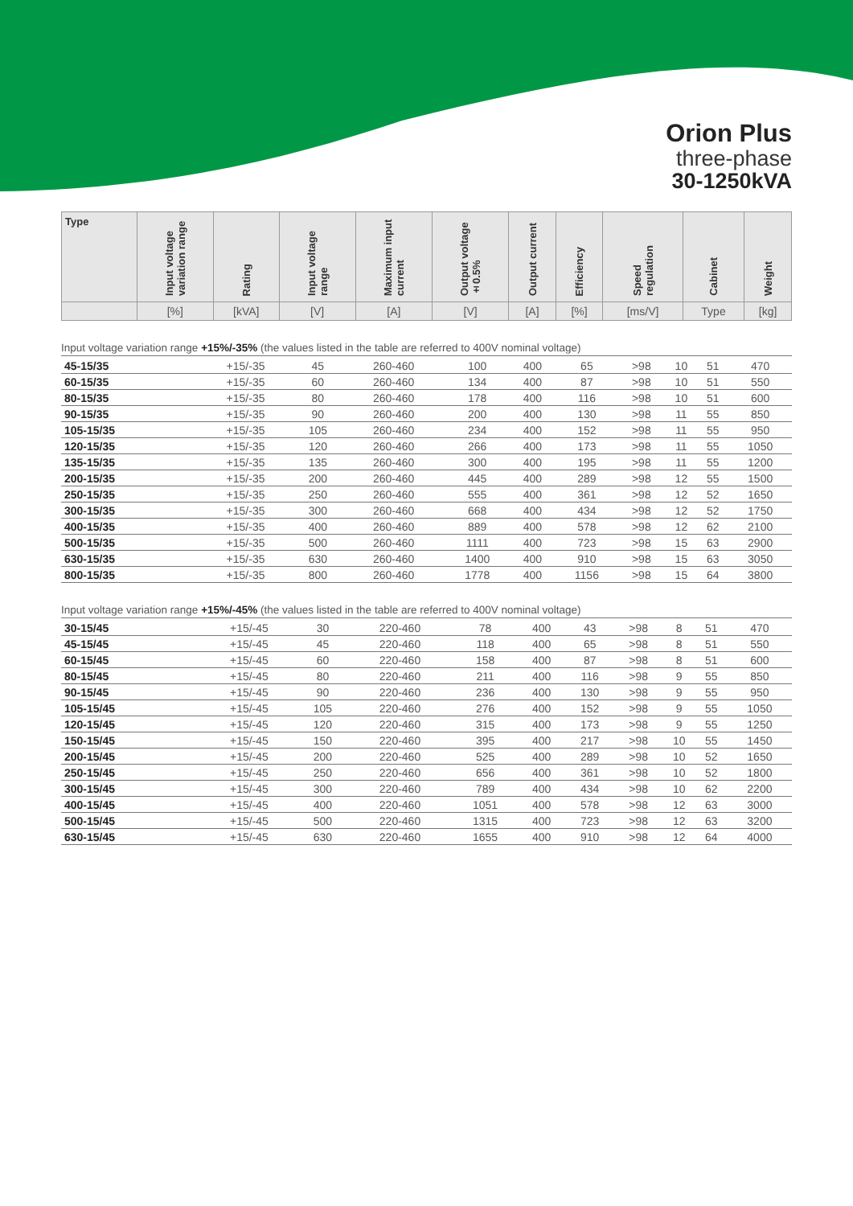Orion Plus
three-phase
30-1250kVA
| Type | Input voltage variation range | Rating | Input voltage range | Maximum input current | Output voltage ±0.5% | Output current | Efficiency | Speed regulation | Cabinet | Weight |
| --- | --- | --- | --- | --- | --- | --- | --- | --- | --- | --- |
| | [%] | [kVA] | [V] | [A] | [V] | [A] | [%] | [ms/V] | Type | [kg] |
Input voltage variation range +15%/-35% (the values listed in the table are referred to 400V nominal voltage)
| 45-15/35 | +15/-35 | 45 | 260-460 | 100 | 400 | 65 | >98 | 10 | 51 | 470 |
| 60-15/35 | +15/-35 | 60 | 260-460 | 134 | 400 | 87 | >98 | 10 | 51 | 550 |
| 80-15/35 | +15/-35 | 80 | 260-460 | 178 | 400 | 116 | >98 | 10 | 51 | 600 |
| 90-15/35 | +15/-35 | 90 | 260-460 | 200 | 400 | 130 | >98 | 11 | 55 | 850 |
| 105-15/35 | +15/-35 | 105 | 260-460 | 234 | 400 | 152 | >98 | 11 | 55 | 950 |
| 120-15/35 | +15/-35 | 120 | 260-460 | 266 | 400 | 173 | >98 | 11 | 55 | 1050 |
| 135-15/35 | +15/-35 | 135 | 260-460 | 300 | 400 | 195 | >98 | 11 | 55 | 1200 |
| 200-15/35 | +15/-35 | 200 | 260-460 | 445 | 400 | 289 | >98 | 12 | 55 | 1500 |
| 250-15/35 | +15/-35 | 250 | 260-460 | 555 | 400 | 361 | >98 | 12 | 52 | 1650 |
| 300-15/35 | +15/-35 | 300 | 260-460 | 668 | 400 | 434 | >98 | 12 | 52 | 1750 |
| 400-15/35 | +15/-35 | 400 | 260-460 | 889 | 400 | 578 | >98 | 12 | 62 | 2100 |
| 500-15/35 | +15/-35 | 500 | 260-460 | 1111 | 400 | 723 | >98 | 15 | 63 | 2900 |
| 630-15/35 | +15/-35 | 630 | 260-460 | 1400 | 400 | 910 | >98 | 15 | 63 | 3050 |
| 800-15/35 | +15/-35 | 800 | 260-460 | 1778 | 400 | 1156 | >98 | 15 | 64 | 3800 |
Input voltage variation range +15%/-45% (the values listed in the table are referred to 400V nominal voltage)
| 30-15/45 | +15/-45 | 30 | 220-460 | 78 | 400 | 43 | >98 | 8 | 51 | 470 |
| 45-15/45 | +15/-45 | 45 | 220-460 | 118 | 400 | 65 | >98 | 8 | 51 | 550 |
| 60-15/45 | +15/-45 | 60 | 220-460 | 158 | 400 | 87 | >98 | 8 | 51 | 600 |
| 80-15/45 | +15/-45 | 80 | 220-460 | 211 | 400 | 116 | >98 | 9 | 55 | 850 |
| 90-15/45 | +15/-45 | 90 | 220-460 | 236 | 400 | 130 | >98 | 9 | 55 | 950 |
| 105-15/45 | +15/-45 | 105 | 220-460 | 276 | 400 | 152 | >98 | 9 | 55 | 1050 |
| 120-15/45 | +15/-45 | 120 | 220-460 | 315 | 400 | 173 | >98 | 9 | 55 | 1250 |
| 150-15/45 | +15/-45 | 150 | 220-460 | 395 | 400 | 217 | >98 | 10 | 55 | 1450 |
| 200-15/45 | +15/-45 | 200 | 220-460 | 525 | 400 | 289 | >98 | 10 | 52 | 1650 |
| 250-15/45 | +15/-45 | 250 | 220-460 | 656 | 400 | 361 | >98 | 10 | 52 | 1800 |
| 300-15/45 | +15/-45 | 300 | 220-460 | 789 | 400 | 434 | >98 | 10 | 62 | 2200 |
| 400-15/45 | +15/-45 | 400 | 220-460 | 1051 | 400 | 578 | >98 | 12 | 63 | 3000 |
| 500-15/45 | +15/-45 | 500 | 220-460 | 1315 | 400 | 723 | >98 | 12 | 63 | 3200 |
| 630-15/45 | +15/-45 | 630 | 220-460 | 1655 | 400 | 910 | >98 | 12 | 64 | 4000 |